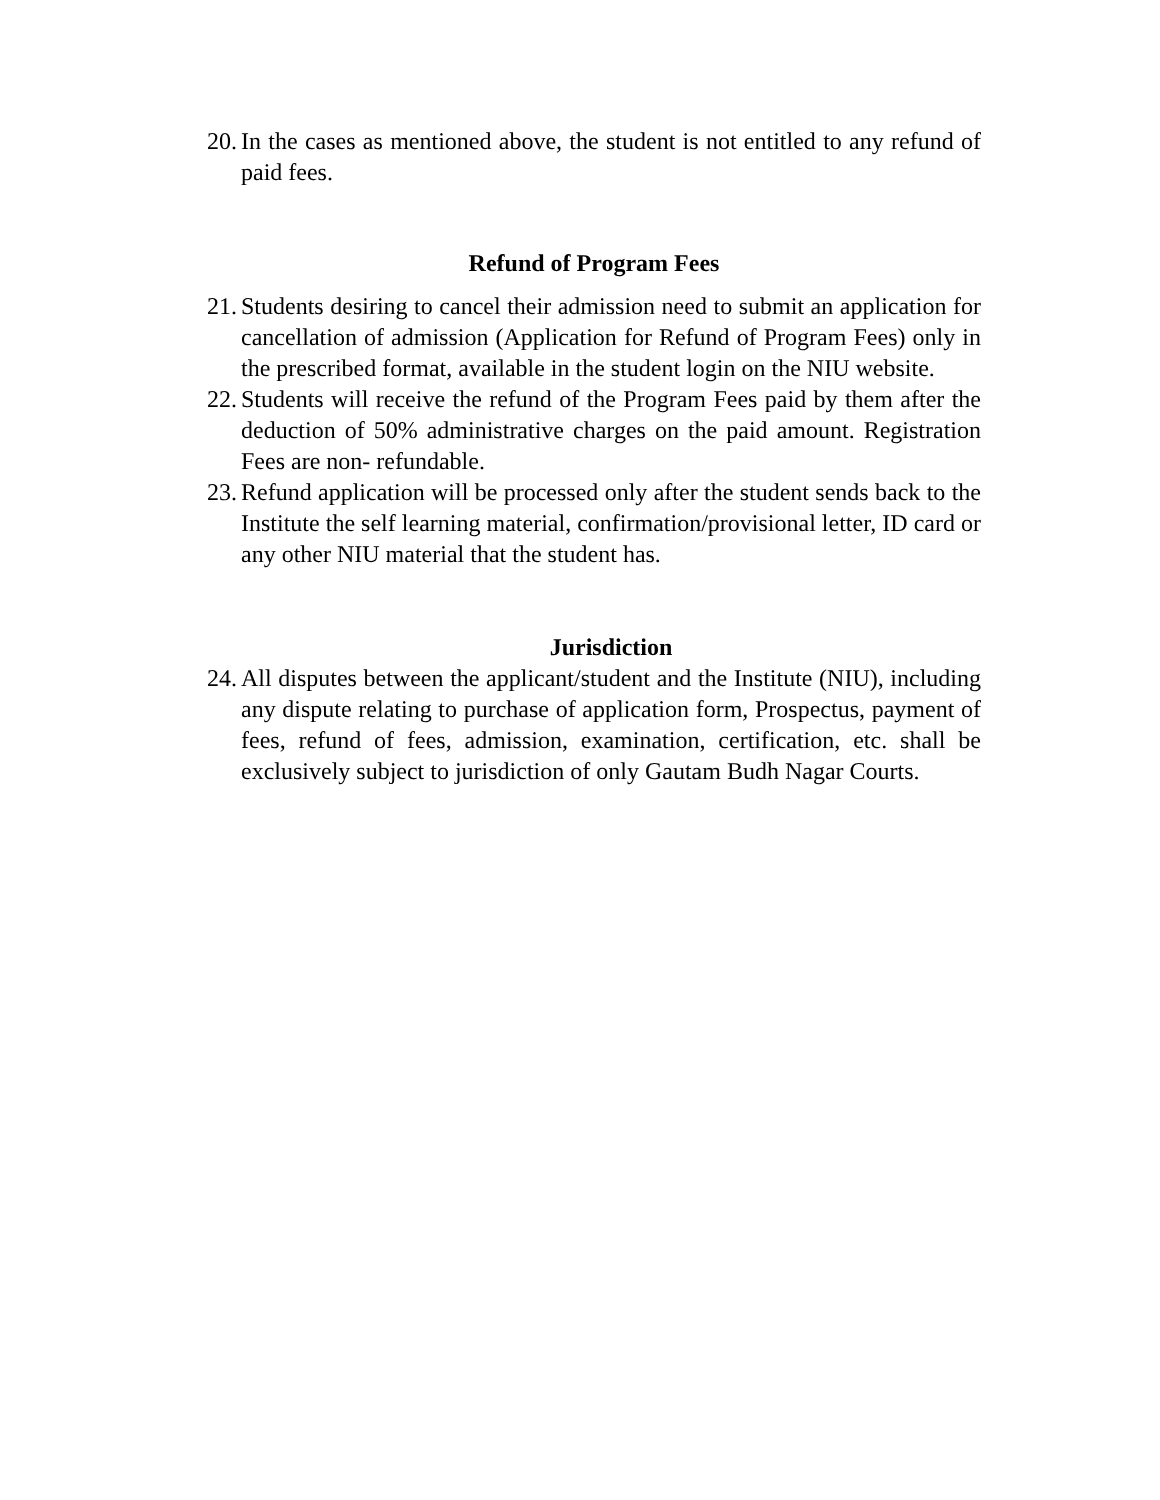20. In the cases as mentioned above, the student is not entitled to any refund of paid fees.
Refund of Program Fees
21. Students desiring to cancel their admission need to submit an application for cancellation of admission (Application for Refund of Program Fees) only in the prescribed format, available in the student login on the NIU website.
22. Students will receive the refund of the Program Fees paid by them after the deduction of 50% administrative charges on the paid amount. Registration Fees are non- refundable.
23. Refund application will be processed only after the student sends back to the Institute the self learning material, confirmation/provisional letter, ID card or any other NIU material that the student has.
Jurisdiction
24. All disputes between the applicant/student and the Institute (NIU), including any dispute relating to purchase of application form, Prospectus, payment of fees, refund of fees, admission, examination, certification, etc. shall be exclusively subject to jurisdiction of only Gautam Budh Nagar Courts.